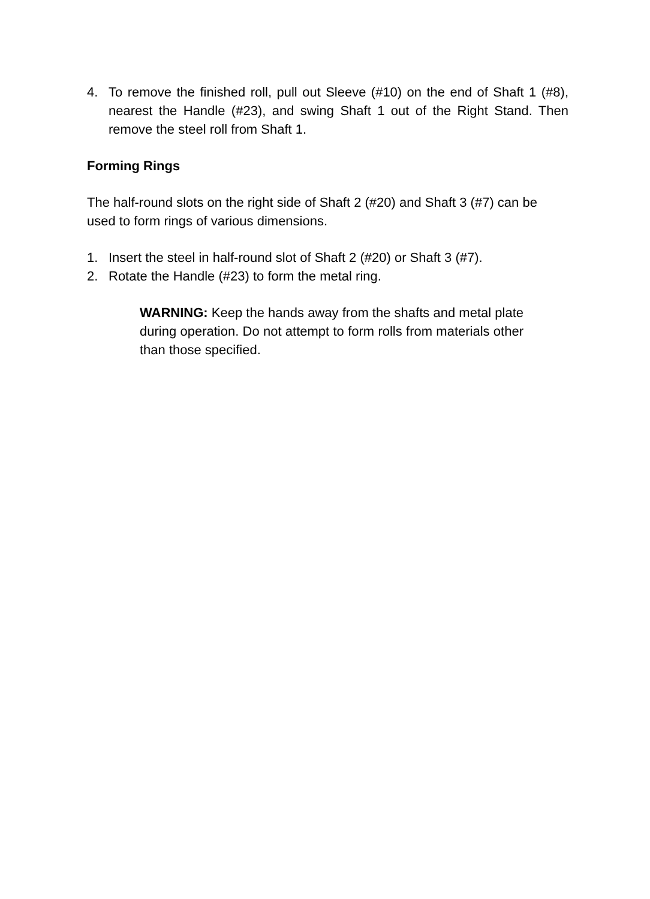4. To remove the finished roll, pull out Sleeve (#10) on the end of Shaft 1 (#8), nearest the Handle (#23), and swing Shaft 1 out of the Right Stand. Then remove the steel roll from Shaft 1.
Forming Rings
The half-round slots on the right side of Shaft 2 (#20) and Shaft 3 (#7) can be used to form rings of various dimensions.
1. Insert the steel in half-round slot of Shaft 2 (#20) or Shaft 3 (#7).
2. Rotate the Handle (#23) to form the metal ring.
WARNING: Keep the hands away from the shafts and metal plate during operation. Do not attempt to form rolls from materials other than those specified.